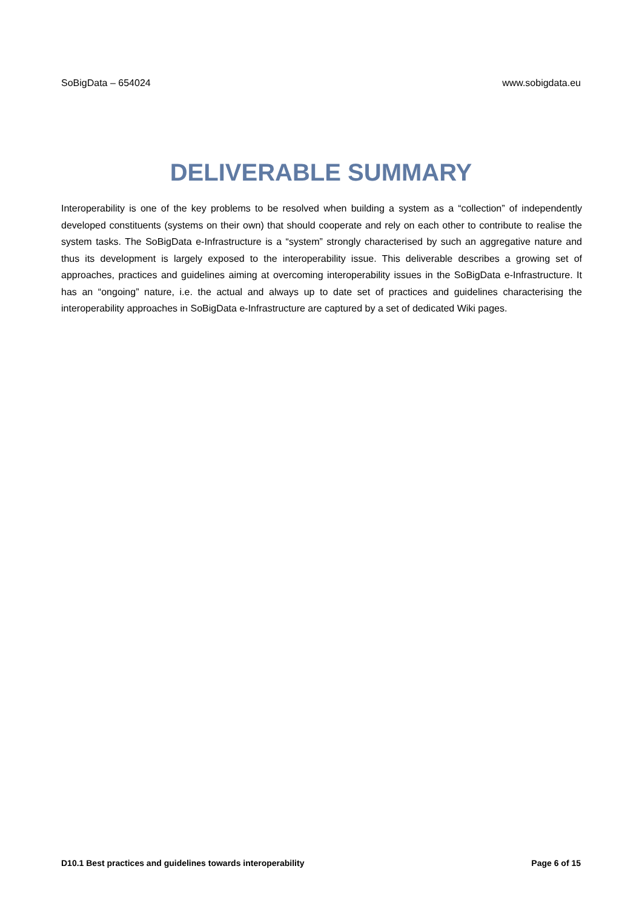SoBigData – 654024 www.sobigdata.eu
DELIVERABLE SUMMARY
Interoperability is one of the key problems to be resolved when building a system as a “collection” of independently developed constituents (systems on their own) that should cooperate and rely on each other to contribute to realise the system tasks. The SoBigData e-Infrastructure is a “system” strongly characterised by such an aggregative nature and thus its development is largely exposed to the interoperability issue. This deliverable describes a growing set of approaches, practices and guidelines aiming at overcoming interoperability issues in the SoBigData e-Infrastructure. It has an “ongoing” nature, i.e. the actual and always up to date set of practices and guidelines characterising the interoperability approaches in SoBigData e-Infrastructure are captured by a set of dedicated Wiki pages.
D10.1 Best practices and guidelines towards interoperability Page 6 of 15